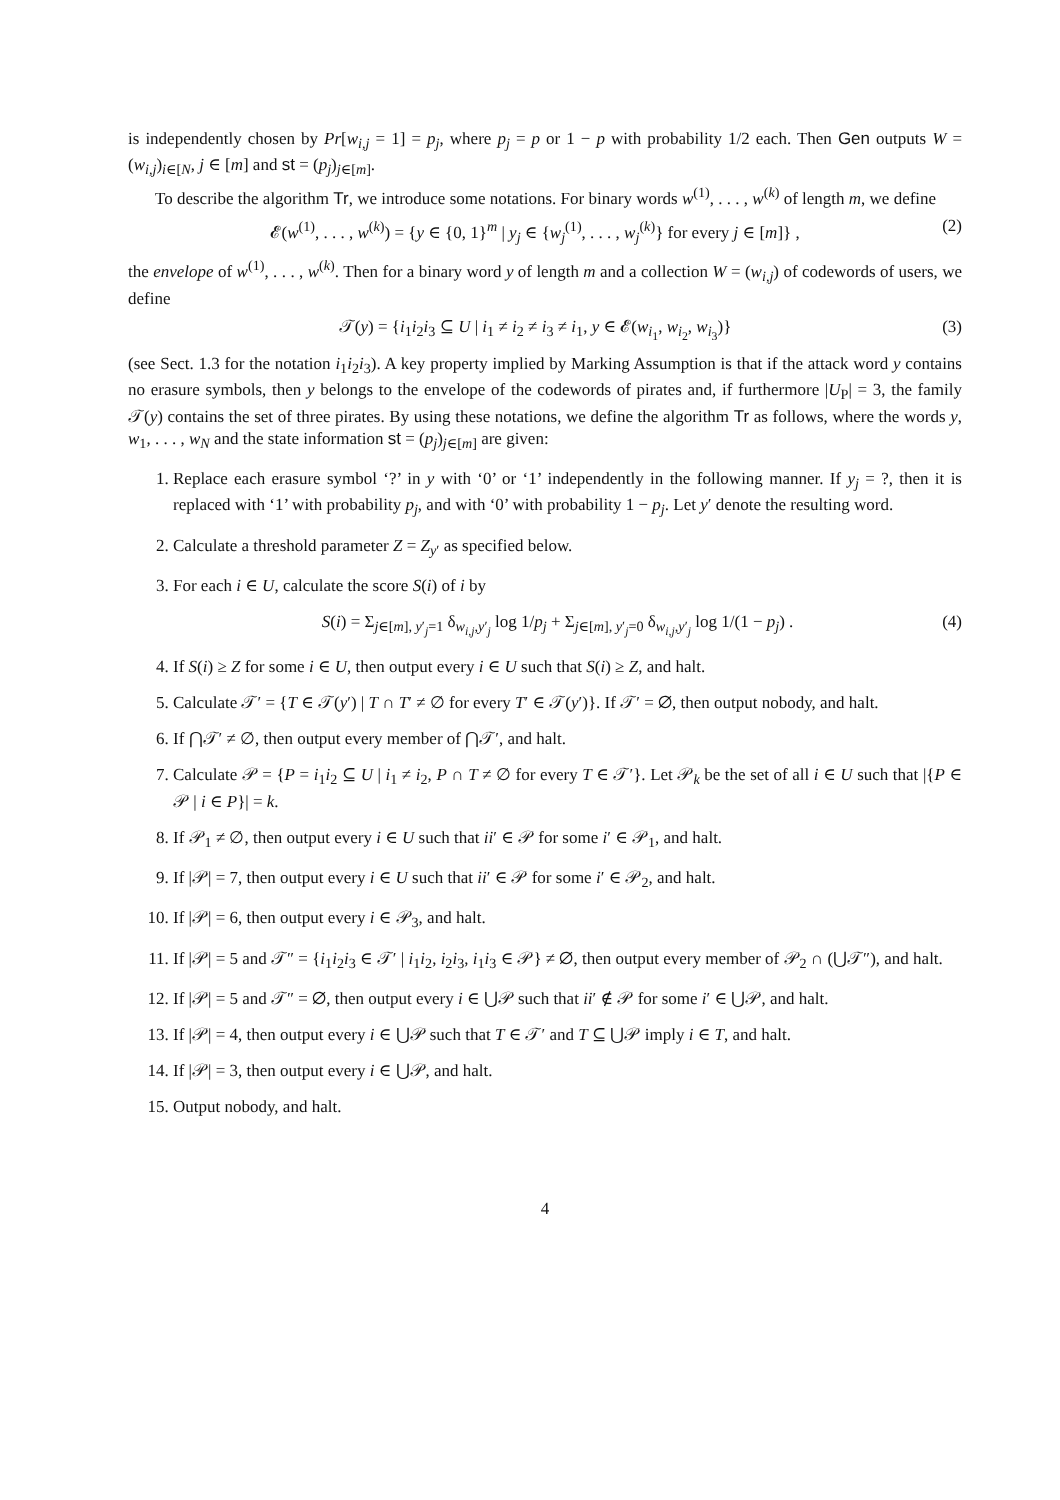is independently chosen by Pr[w<sub>i,j</sub> = 1] = p<sub>j</sub>, where p<sub>j</sub> = p or 1 − p with probability 1/2 each. Then Gen outputs W = (w<sub>i,j</sub>)<sub>i∈[N</sub>, j ∈ [m] and st = (p<sub>j</sub>)<sub>j∈[m]</sub>.
To describe the algorithm Tr, we introduce some notations. For binary words w<sup>(1)</sup>, . . . , w<sup>(k)</sup> of length m, we define
𝓔(w<sup>(1)</sup>, . . . , w<sup>(k)</sup>) = {y ∈ {0, 1}<sup>m</sup> | y<sub>j</sub> ∈ {w<sub>j</sub><sup>(1)</sup>, . . . , w<sub>j</sub><sup>(k)</sup>} for every j ∈ [m]} , (2)
the envelope of w<sup>(1)</sup>, . . . , w<sup>(k)</sup>. Then for a binary word y of length m and a collection W = (w<sub>i,j</sub>) of codewords of users, we define
𝒯(y) = {i<sub>1</sub>i<sub>2</sub>i<sub>3</sub> ⊆ U | i<sub>1</sub> ≠ i<sub>2</sub> ≠ i<sub>3</sub> ≠ i<sub>1</sub>, y ∈ 𝓔(w<sub>i<sub>1</sub></sub>, w<sub>i<sub>2</sub></sub>, w<sub>i<sub>3</sub></sub>)} (3)
(see Sect. 1.3 for the notation i<sub>1</sub>i<sub>2</sub>i<sub>3</sub>). A key property implied by Marking Assumption is that if the attack word y contains no erasure symbols, then y belongs to the envelope of the codewords of pirates and, if furthermore |U<sub>P</sub>| = 3, the family 𝒯(y) contains the set of three pirates. By using these notations, we define the algorithm Tr as follows, where the words y, w<sub>1</sub>, . . . , w<sub>N</sub> and the state information st = (p<sub>j</sub>)<sub>j∈[m]</sub> are given:
1. Replace each erasure symbol ‘?’ in y with ‘0’ or ‘1’ independently in the following manner. If y<sub>j</sub> = ?, then it is replaced with ‘1’ with probability p<sub>j</sub>, and with ‘0’ with probability 1 − p<sub>j</sub>. Let y′ denote the resulting word.
2. Calculate a threshold parameter Z = Z<sub>y′</sub> as specified below.
3. For each i ∈ U, calculate the score S(i) of i by
S(i) = Σ<sub>j∈[m], y′<sub>j</sub>=1</sub> δ<sub>w<sub>i,j</sub>,y′<sub>j</sub></sub> log 1/p<sub>j</sub> + Σ<sub>j∈[m], y′<sub>j</sub>=0</sub> δ<sub>w<sub>i,j</sub>,y′<sub>j</sub></sub> log 1/(1 − p<sub>j</sub>) . (4)
4. If S(i) ≥ Z for some i ∈ U, then output every i ∈ U such that S(i) ≥ Z, and halt.
5. Calculate 𝒯′ = {T ∈ 𝒯(y′) | T ∩ T′ ≠ ∅ for every T′ ∈ 𝒯(y′)}. If 𝒯′ = ∅, then output nobody, and halt.
6. If ⋂𝒯′ ≠ ∅, then output every member of ⋂𝒯′, and halt.
7. Calculate 𝒫 = {P = i<sub>1</sub>i<sub>2</sub> ⊆ U | i<sub>1</sub> ≠ i<sub>2</sub>, P ∩ T ≠ ∅ for every T ∈ 𝒯′}. Let 𝒫<sub>k</sub> be the set of all i ∈ U such that |{P ∈ 𝒫 | i ∈ P}| = k.
8. If 𝒫<sub>1</sub> ≠ ∅, then output every i ∈ U such that ii′ ∈ 𝒫 for some i′ ∈ 𝒫<sub>1</sub>, and halt.
9. If |𝒫| = 7, then output every i ∈ U such that ii′ ∈ 𝒫 for some i′ ∈ 𝒫<sub>2</sub>, and halt.
10. If |𝒫| = 6, then output every i ∈ 𝒫<sub>3</sub>, and halt.
11. If |𝒫| = 5 and 𝒯″ = {i<sub>1</sub>i<sub>2</sub>i<sub>3</sub> ∈ 𝒯′ | i<sub>1</sub>i<sub>2</sub>, i<sub>2</sub>i<sub>3</sub>, i<sub>1</sub>i<sub>3</sub> ∈ 𝒫} ≠ ∅, then output every member of 𝒫<sub>2</sub> ∩ (⋃𝒯″), and halt.
12. If |𝒫| = 5 and 𝒯″ = ∅, then output every i ∈ ⋃𝒫 such that ii′ ∉ 𝒫 for some i′ ∈ ⋃𝒫, and halt.
13. If |𝒫| = 4, then output every i ∈ ⋃𝒫 such that T ∈ 𝒯′ and T ⊆ ⋃𝒫 imply i ∈ T, and halt.
14. If |𝒫| = 3, then output every i ∈ ⋃𝒫, and halt.
15. Output nobody, and halt.
4